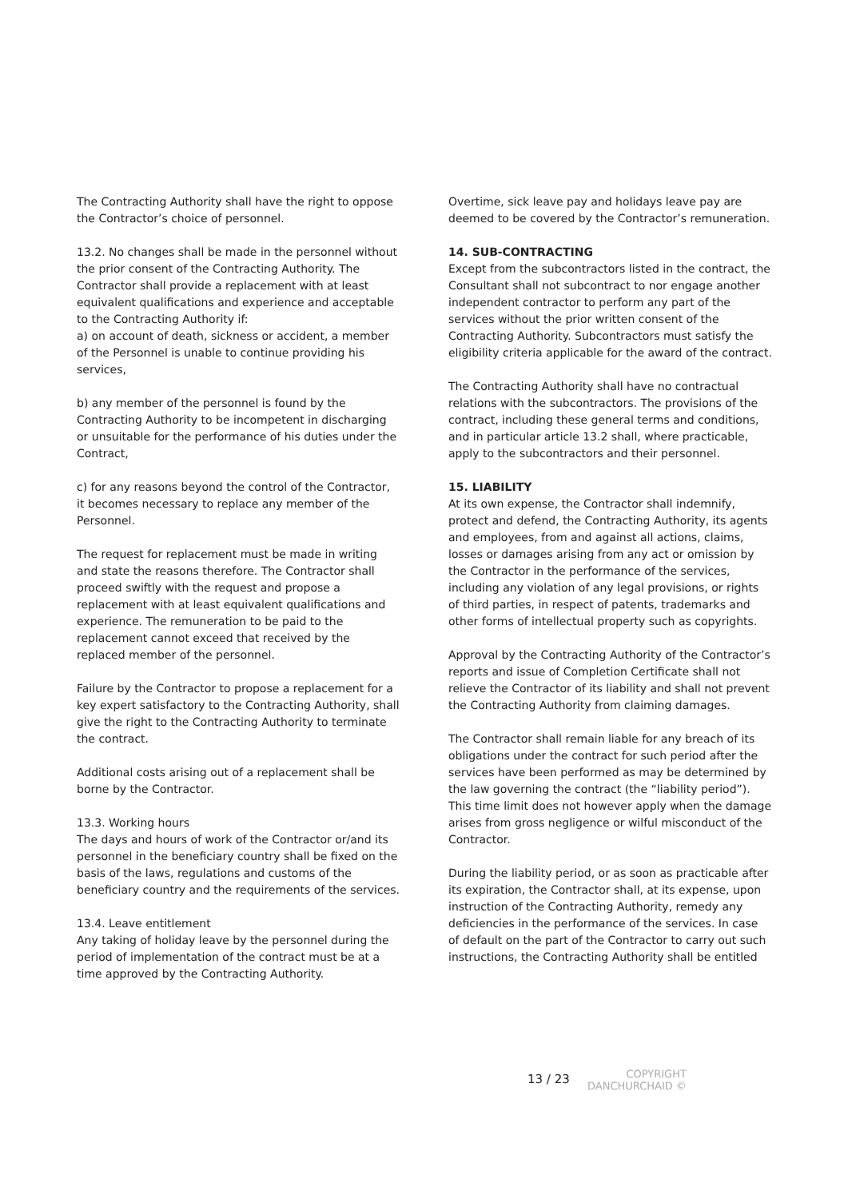The Contracting Authority shall have the right to oppose the Contractor’s choice of personnel.
13.2. No changes shall be made in the personnel without the prior consent of the Contracting Authority. The Contractor shall provide a replacement with at least equivalent qualifications and experience and acceptable to the Contracting Authority if:
a) on account of death, sickness or accident, a member of the Personnel is unable to continue providing his services,
b) any member of the personnel is found by the Contracting Authority to be incompetent in discharging or unsuitable for the performance of his duties under the Contract,
c) for any reasons beyond the control of the Contractor, it becomes necessary to replace any member of the Personnel.
The request for replacement must be made in writing and state the reasons therefore. The Contractor shall proceed swiftly with the request and propose a replacement with at least equivalent qualifications and experience. The remuneration to be paid to the replacement cannot exceed that received by the replaced member of the personnel.
Failure by the Contractor to propose a replacement for a key expert satisfactory to the Contracting Authority, shall give the right to the Contracting Authority to terminate the contract.
Additional costs arising out of a replacement shall be borne by the Contractor.
13.3. Working hours
The days and hours of work of the Contractor or/and its personnel in the beneficiary country shall be fixed on the basis of the laws, regulations and customs of the beneficiary country and the requirements of the services.
13.4. Leave entitlement
Any taking of holiday leave by the personnel during the period of implementation of the contract must be at a time approved by the Contracting Authority.
Overtime, sick leave pay and holidays leave pay are deemed to be covered by the Contractor’s remuneration.
14. SUB-CONTRACTING
Except from the subcontractors listed in the contract, the Consultant shall not subcontract to nor engage another independent contractor to perform any part of the services without the prior written consent of the Contracting Authority. Subcontractors must satisfy the eligibility criteria applicable for the award of the contract.
The Contracting Authority shall have no contractual relations with the subcontractors. The provisions of the contract, including these general terms and conditions, and in particular article 13.2 shall, where practicable, apply to the subcontractors and their personnel.
15. LIABILITY
At its own expense, the Contractor shall indemnify, protect and defend, the Contracting Authority, its agents and employees, from and against all actions, claims, losses or damages arising from any act or omission by the Contractor in the performance of the services, including any violation of any legal provisions, or rights of third parties, in respect of patents, trademarks and other forms of intellectual property such as copyrights.
Approval by the Contracting Authority of the Contractor’s reports and issue of Completion Certificate shall not relieve the Contractor of its liability and shall not prevent the Contracting Authority from claiming damages.
The Contractor shall remain liable for any breach of its obligations under the contract for such period after the services have been performed as may be determined by the law governing the contract (the “liability period”). This time limit does not however apply when the damage arises from gross negligence or wilful misconduct of the Contractor.
During the liability period, or as soon as practicable after its expiration, the Contractor shall, at its expense, upon instruction of the Contracting Authority, remedy any deficiencies in the performance of the services. In case of default on the part of the Contractor to carry out such instructions, the Contracting Authority shall be entitled
13 / 23
COPYRIGHT
DANCHURCHAID ©